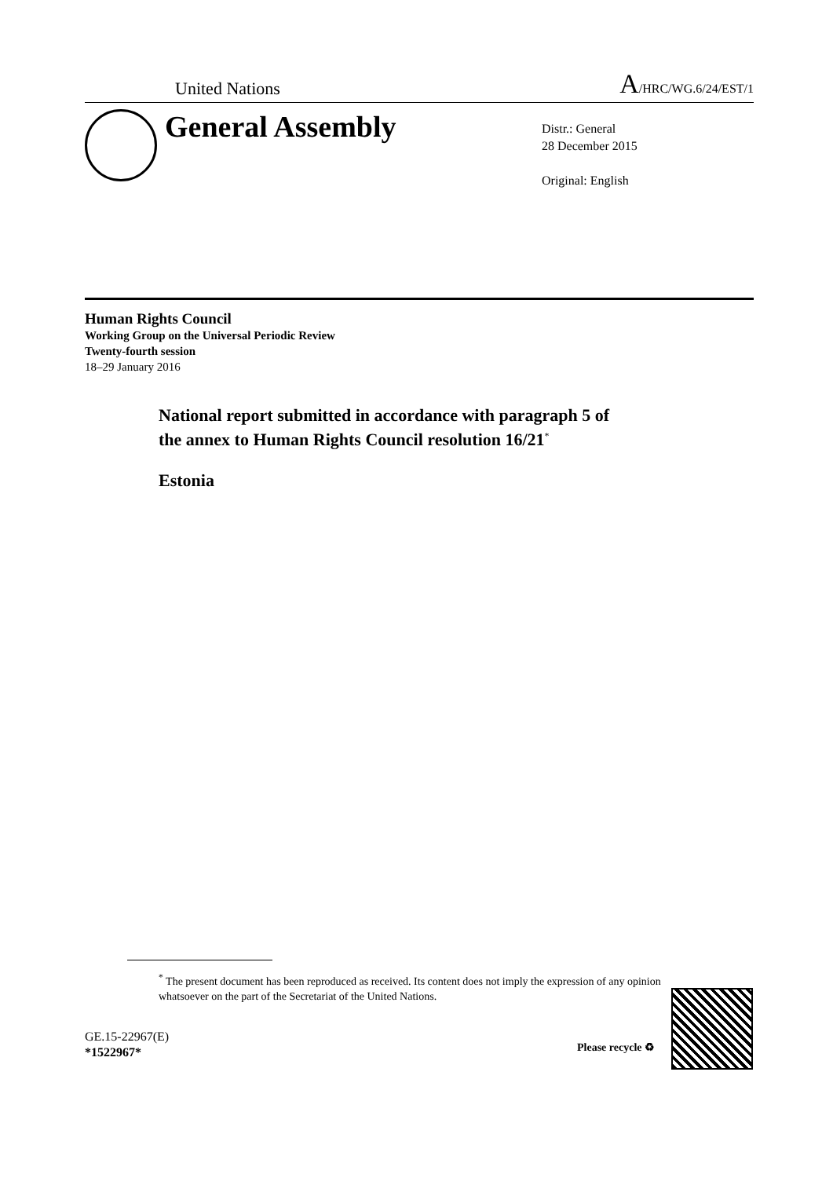United Nations A/HRC/WG.6/24/EST/1
General Assembly
Distr.: General
28 December 2015
Original: English
Human Rights Council
Working Group on the Universal Periodic Review
Twenty-fourth session
18–29 January 2016
National report submitted in accordance with paragraph 5 of
the annex to Human Rights Council resolution 16/21<sup>*</sup>
Estonia
<sup>*</sup> The present document has been reproduced as received. Its content does not imply the expression of any opinion whatsoever on the part of the Secretariat of the United Nations.
GE.15-22967(E)
*1522967*
Please recycle ♻